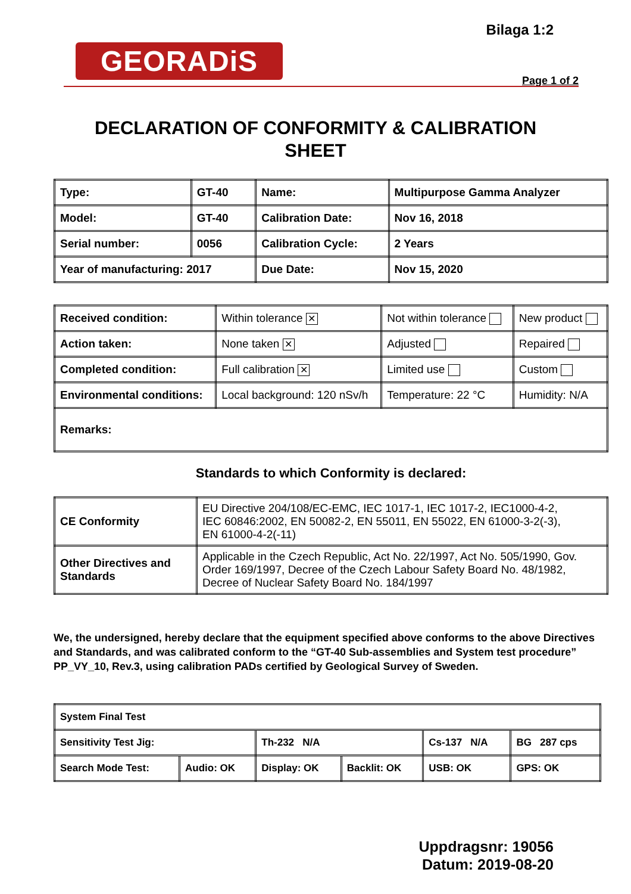Bilaga 1:2
GEORADiS
Page 1 of 2
DECLARATION OF CONFORMITY & CALIBRATION
SHEET
| Type: | GT-40 | Name: | Multipurpose Gamma Analyzer |
| Model: | GT-40 | Calibration Date: | Nov 16, 2018 |
| Serial number: | 0056 | Calibration Cycle: | 2 Years |
| Year of manufacturing: 2017 | | Due Date: | Nov 15, 2020 |
| Received condition: | Within tolerance ✕ | Not within tolerance | New product |
| Action taken: | None taken ✕ | Adjusted | Repaired |
| Completed condition: | Full calibration ✕ | Limited use | Custom |
| Environmental conditions: | Local background: 120 nSv/h | Temperature: 22 °C | Humidity: N/A |
| Remarks: | | | |
Standards to which Conformity is declared:
| CE Conformity | EU Directive 204/108/EC-EMC, IEC 1017-1, IEC 1017-2, IEC1000-4-2, IEC 60846:2002, EN 50082-2, EN 55011, EN 55022, EN 61000-3-2(-3), EN 61000-4-2(-11) |
| Other Directives and Standards | Applicable in the Czech Republic, Act No. 22/1997, Act No. 505/1990, Gov. Order 169/1997, Decree of the Czech Labour Safety Board No. 48/1982, Decree of Nuclear Safety Board No. 184/1997 |
We, the undersigned, hereby declare that the equipment specified above conforms to the above Directives and Standards, and was calibrated conform to the “GT-40 Sub-assemblies and System test procedure” PP_VY_10, Rev.3, using calibration PADs certified by Geological Survey of Sweden.
| System Final Test | | | | | |
| Sensitivity Test Jig: | | Th-232 N/A | | Cs-137 N/A | BG 287 cps |
| Search Mode Test: | Audio: OK | Display: OK | Backlit: OK | USB: OK | GPS: OK |
Uppdragsnr: 19056
Datum: 2019-08-20